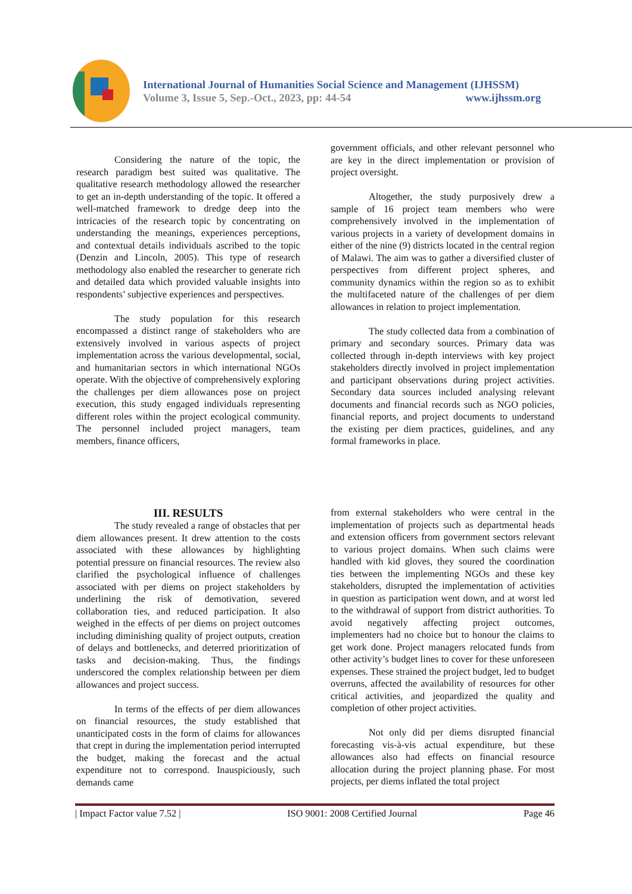International Journal of Humanities Social Science and Management (IJHSSM)
Volume 3, Issue 5, Sep.-Oct., 2023, pp: 44-54 www.ijhssm.org
Considering the nature of the topic, the research paradigm best suited was qualitative. The qualitative research methodology allowed the researcher to get an in-depth understanding of the topic. It offered a well-matched framework to dredge deep into the intricacies of the research topic by concentrating on understanding the meanings, experiences perceptions, and contextual details individuals ascribed to the topic (Denzin and Lincoln, 2005). This type of research methodology also enabled the researcher to generate rich and detailed data which provided valuable insights into respondents’ subjective experiences and perspectives.
The study population for this research encompassed a distinct range of stakeholders who are extensively involved in various aspects of project implementation across the various developmental, social, and humanitarian sectors in which international NGOs operate. With the objective of comprehensively exploring the challenges per diem allowances pose on project execution, this study engaged individuals representing different roles within the project ecological community. The personnel included project managers, team members, finance officers,
government officials, and other relevant personnel who are key in the direct implementation or provision of project oversight.
Altogether, the study purposively drew a sample of 16 project team members who were comprehensively involved in the implementation of various projects in a variety of development domains in either of the nine (9) districts located in the central region of Malawi. The aim was to gather a diversified cluster of perspectives from different project spheres, and community dynamics within the region so as to exhibit the multifaceted nature of the challenges of per diem allowances in relation to project implementation.
The study collected data from a combination of primary and secondary sources. Primary data was collected through in-depth interviews with key project stakeholders directly involved in project implementation and participant observations during project activities. Secondary data sources included analysing relevant documents and financial records such as NGO policies, financial reports, and project documents to understand the existing per diem practices, guidelines, and any formal frameworks in place.
III. RESULTS
The study revealed a range of obstacles that per diem allowances present. It drew attention to the costs associated with these allowances by highlighting potential pressure on financial resources. The review also clarified the psychological influence of challenges associated with per diems on project stakeholders by underlining the risk of demotivation, severed collaboration ties, and reduced participation. It also weighed in the effects of per diems on project outcomes including diminishing quality of project outputs, creation of delays and bottlenecks, and deterred prioritization of tasks and decision-making. Thus, the findings underscored the complex relationship between per diem allowances and project success.
In terms of the effects of per diem allowances on financial resources, the study established that unanticipated costs in the form of claims for allowances that crept in during the implementation period interrupted the budget, making the forecast and the actual expenditure not to correspond. Inauspiciously, such demands came
from external stakeholders who were central in the implementation of projects such as departmental heads and extension officers from government sectors relevant to various project domains. When such claims were handled with kid gloves, they soured the coordination ties between the implementing NGOs and these key stakeholders, disrupted the implementation of activities in question as participation went down, and at worst led to the withdrawal of support from district authorities. To avoid negatively affecting project outcomes, implementers had no choice but to honour the claims to get work done. Project managers relocated funds from other activity’s budget lines to cover for these unforeseen expenses. These strained the project budget, led to budget overruns, affected the availability of resources for other critical activities, and jeopardized the quality and completion of other project activities.
Not only did per diems disrupted financial forecasting vis-à-vis actual expenditure, but these allowances also had effects on financial resource allocation during the project planning phase. For most projects, per diems inflated the total project
| Impact Factor value 7.52 | ISO 9001: 2008 Certified Journal Page 46